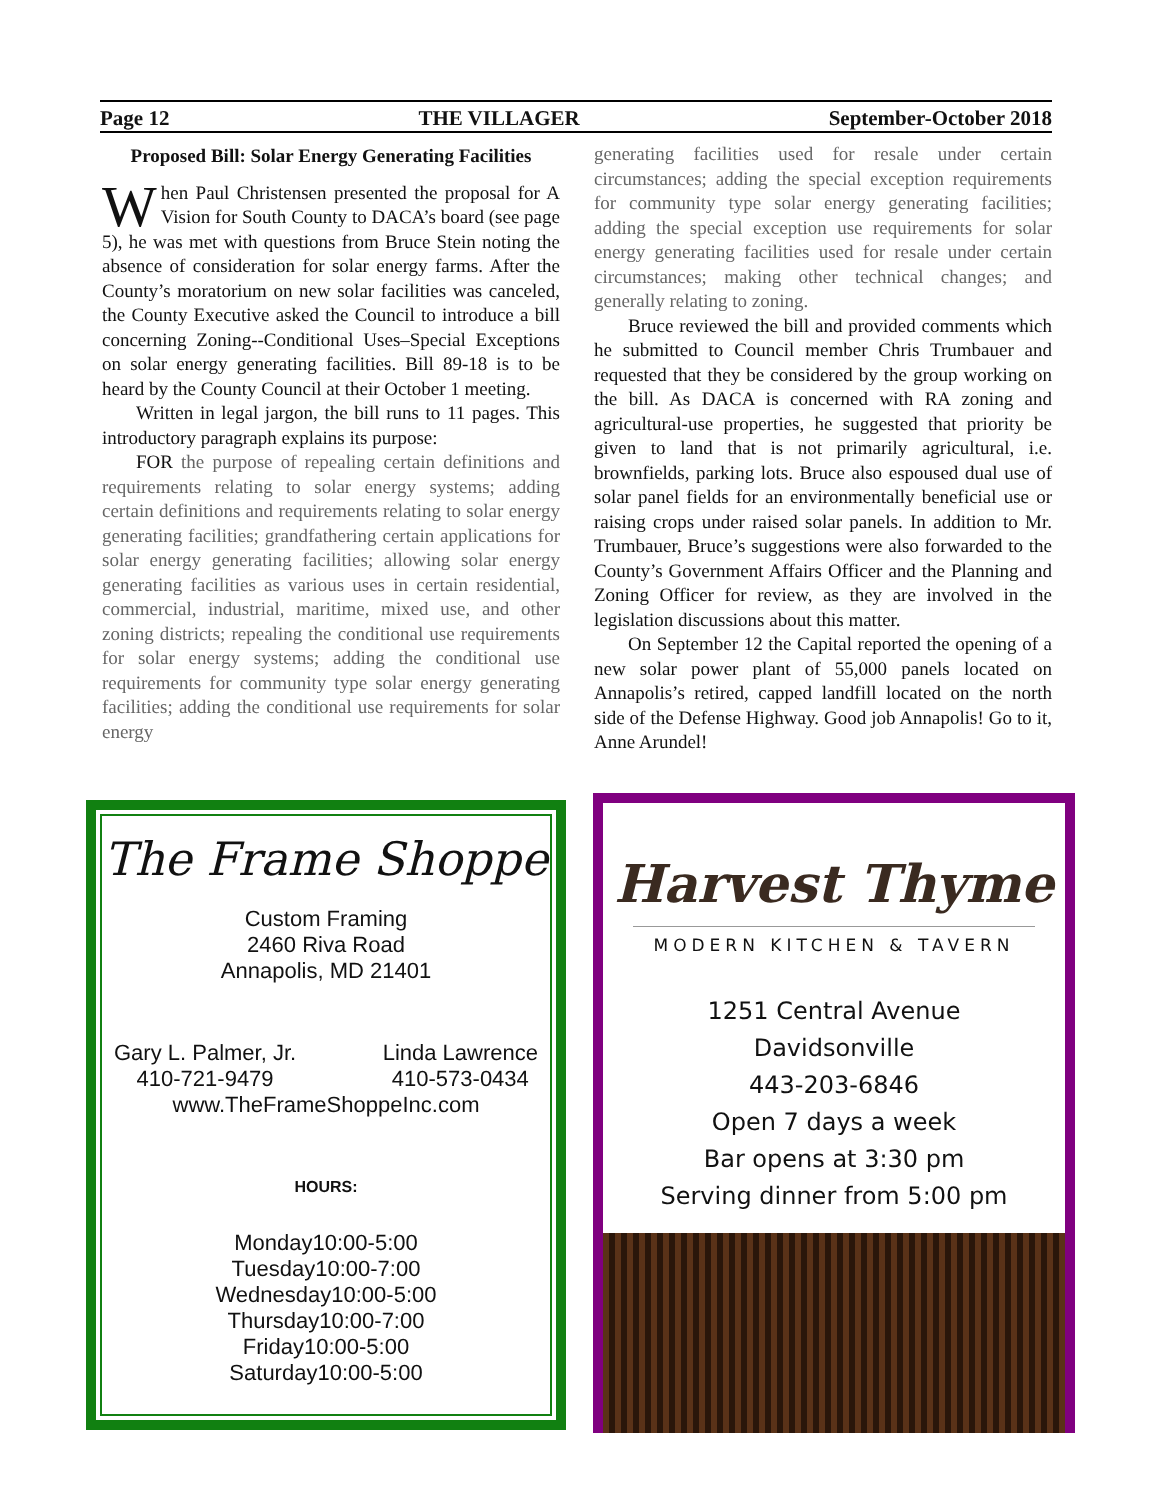Page 12 THE VILLAGER September-October 2018
Proposed Bill: Solar Energy Generating Facilities
When Paul Christensen presented the proposal for A Vision for South County to DACA’s board (see page 5), he was met with questions from Bruce Stein noting the absence of consideration for solar energy farms. After the County’s moratorium on new solar facilities was canceled, the County Executive asked the Council to introduce a bill concerning Zoning--Conditional Uses–Special Exceptions on solar energy generating facilities. Bill 89-18 is to be heard by the County Council at their October 1 meeting.
Written in legal jargon, the bill runs to 11 pages. This introductory paragraph explains its purpose:
FOR the purpose of repealing certain definitions and requirements relating to solar energy systems; adding certain definitions and requirements relating to solar energy generating facilities; grandfathering certain applications for solar energy generating facilities; allowing solar energy generating facilities as various uses in certain residential, commercial, industrial, maritime, mixed use, and other zoning districts; repealing the conditional use requirements for solar energy systems; adding the conditional use requirements for community type solar energy generating facilities; adding the conditional use requirements for solar energy
generating facilities used for resale under certain circumstances; adding the special exception requirements for community type solar energy generating facilities; adding the special exception use requirements for solar energy generating facilities used for resale under certain circumstances; making other technical changes; and generally relating to zoning.
Bruce reviewed the bill and provided comments which he submitted to Council member Chris Trumbauer and requested that they be considered by the group working on the bill. As DACA is concerned with RA zoning and agricultural-use properties, he suggested that priority be given to land that is not primarily agricultural, i.e. brownfields, parking lots. Bruce also espoused dual use of solar panel fields for an environmentally beneficial use or raising crops under raised solar panels. In addition to Mr. Trumbauer, Bruce’s suggestions were also forwarded to the County’s Government Affairs Officer and the Planning and Zoning Officer for review, as they are involved in the legislation discussions about this matter.
On September 12 the Capital reported the opening of a new solar power plant of 55,000 panels located on Annapolis’s retired, capped landfill located on the north side of the Defense Highway. Good job Annapolis! Go to it, Anne Arundel!
The Frame Shoppe
Custom Framing
2460 Riva Road
Annapolis, MD 21401
Gary L. Palmer, Jr.
410-721-9479
Linda Lawrence
410-573-0434
www.TheFrameShoppeInc.com
HOURS:
Monday10:00-5:00
Tuesday10:00-7:00
Wednesday10:00-5:00
Thursday10:00-7:00
Friday10:00-5:00
Saturday10:00-5:00
Harvest Thyme
MODERN KITCHEN & TAVERN
1251 Central Avenue
Davidsonville
443-203-6846
Open 7 days a week
Bar opens at 3:30 pm
Serving dinner from 5:00 pm